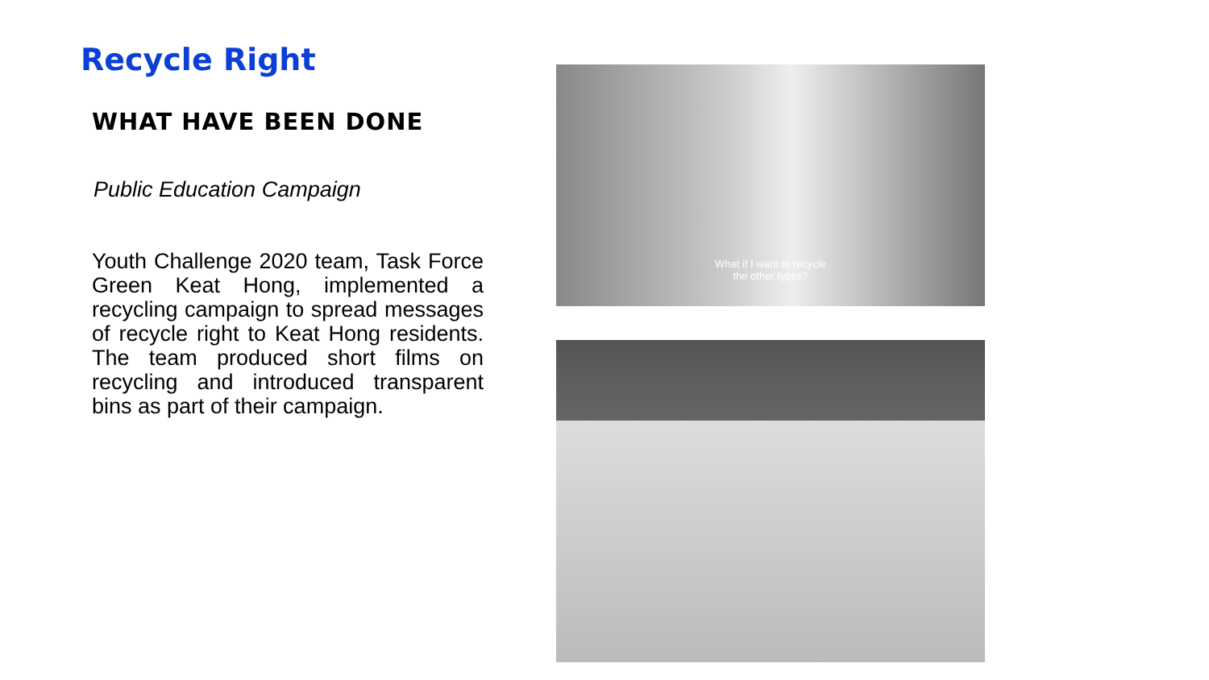Recycle Right
WHAT HAVE BEEN DONE
Public Education Campaign
Youth Challenge 2020 team, Task Force Green Keat Hong, implemented a recycling campaign to spread messages of recycle right to Keat Hong residents. The team produced short films on recycling and introduced transparent bins as part of their campaign.
What if I want to recycle
the other types?